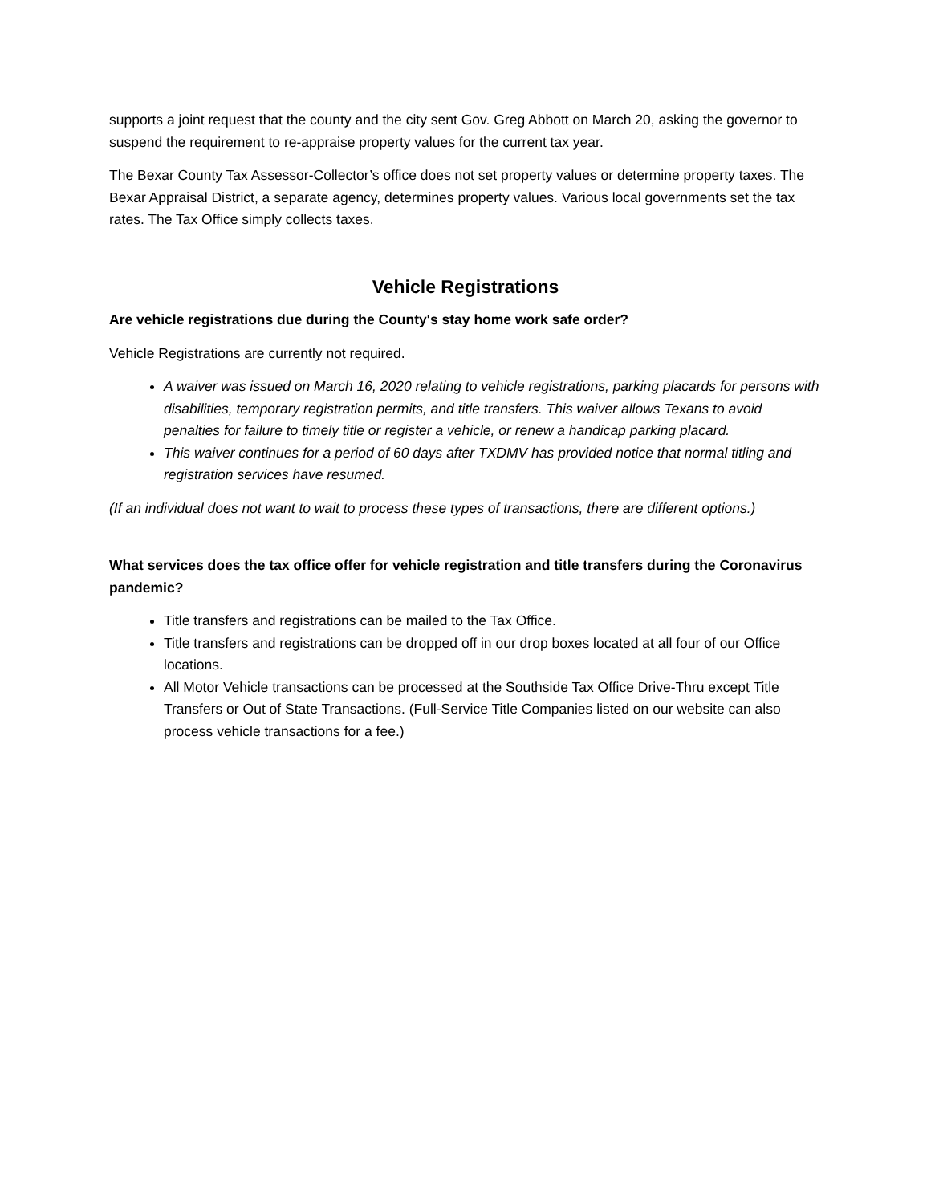supports a joint request that the county and the city sent Gov. Greg Abbott on March 20, asking the governor to suspend the requirement to re-appraise property values for the current tax year.
The Bexar County Tax Assessor-Collector’s office does not set property values or determine property taxes. The Bexar Appraisal District, a separate agency, determines property values. Various local governments set the tax rates. The Tax Office simply collects taxes.
Vehicle Registrations
Are vehicle registrations due during the County's stay home work safe order?
Vehicle Registrations are currently not required.
A waiver was issued on March 16, 2020 relating to vehicle registrations, parking placards for persons with disabilities, temporary registration permits, and title transfers. This waiver allows Texans to avoid penalties for failure to timely title or register a vehicle, or renew a handicap parking placard.
This waiver continues for a period of 60 days after TXDMV has provided notice that normal titling and registration services have resumed.
(If an individual does not want to wait to process these types of transactions, there are different options.)
What services does the tax office offer for vehicle registration and title transfers during the Coronavirus pandemic?
Title transfers and registrations can be mailed to the Tax Office.
Title transfers and registrations can be dropped off in our drop boxes located at all four of our Office locations.
All Motor Vehicle transactions can be processed at the Southside Tax Office Drive-Thru except Title Transfers or Out of State Transactions. (Full-Service Title Companies listed on our website can also process vehicle transactions for a fee.)